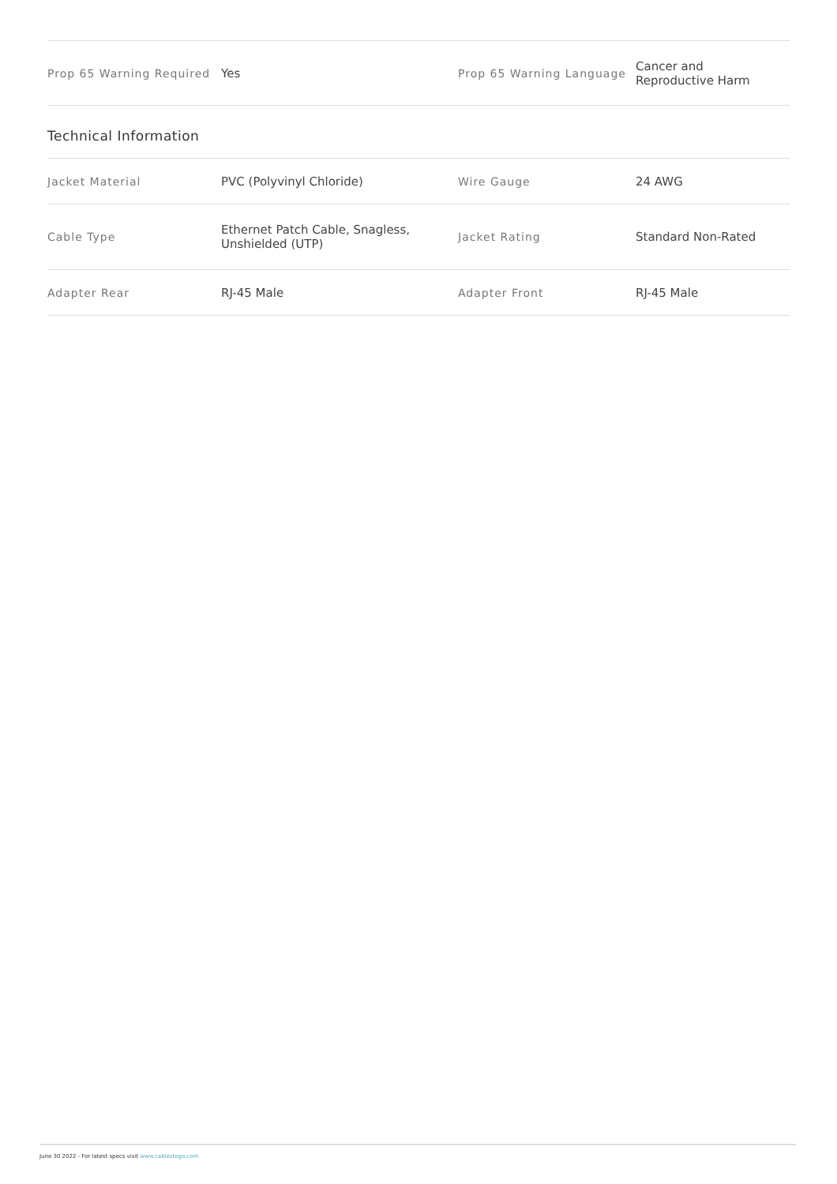| Prop 65 Warning Required | Yes | Prop 65 Warning Language | Cancer and Reproductive Harm |
Technical Information
| Jacket Material | PVC (Polyvinyl Chloride) | Wire Gauge | 24 AWG |
| Cable Type | Ethernet Patch Cable, Snagless, Unshielded (UTP) | Jacket Rating | Standard Non-Rated |
| Adapter Rear | RJ-45 Male | Adapter Front | RJ-45 Male |
June 30 2022 - For latest specs visit www.cablestogo.com